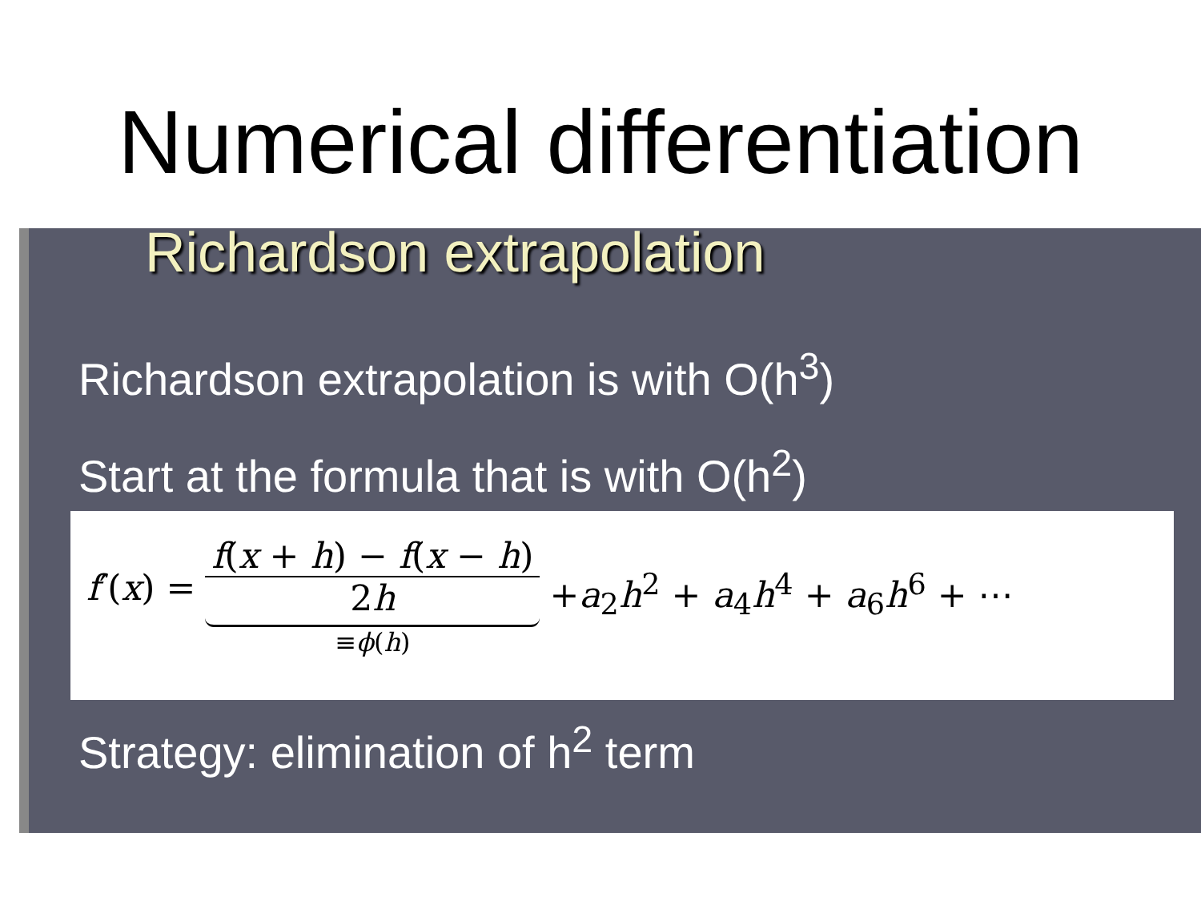Numerical differentiation
Richardson extrapolation
Richardson extrapolation is with O(h<sup>3</sup>)
Start at the formula that is with O(h<sup>2</sup>)
f′(x) =
f(x + h) − f(x − h)
2h
≡ϕ(h)
+a<sub>2</sub>h<sup>2</sup> + a<sub>4</sub>h<sup>4</sup> + a<sub>6</sub>h<sup>6</sup> + ⋯
Strategy: elimination of h<sup>2</sup> term